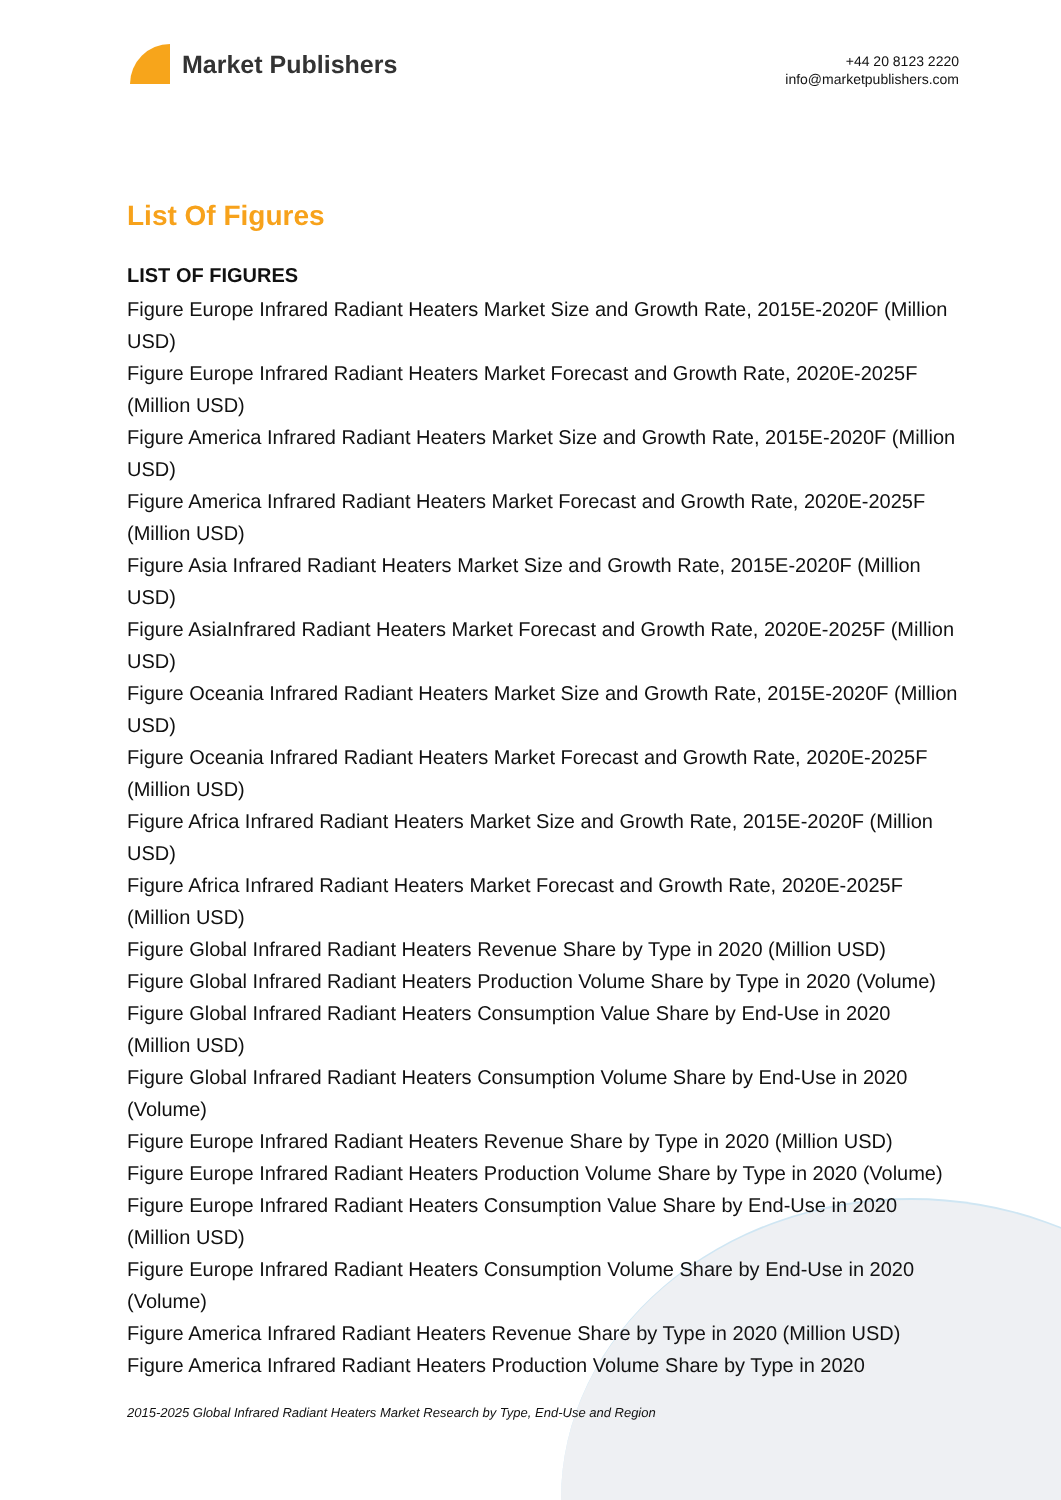Market Publishers
+44 20 8123 2220
info@marketpublishers.com
List Of Figures
LIST OF FIGURES
Figure Europe Infrared Radiant Heaters Market Size and Growth Rate, 2015E-2020F (Million USD)
Figure Europe Infrared Radiant Heaters Market Forecast and Growth Rate, 2020E-2025F (Million USD)
Figure America Infrared Radiant Heaters Market Size and Growth Rate, 2015E-2020F (Million USD)
Figure America Infrared Radiant Heaters Market Forecast and Growth Rate, 2020E-2025F (Million USD)
Figure Asia Infrared Radiant Heaters Market Size and Growth Rate, 2015E-2020F (Million USD)
Figure AsiaInfrared Radiant Heaters Market Forecast and Growth Rate, 2020E-2025F (Million USD)
Figure Oceania Infrared Radiant Heaters Market Size and Growth Rate, 2015E-2020F (Million USD)
Figure Oceania Infrared Radiant Heaters Market Forecast and Growth Rate, 2020E-2025F (Million USD)
Figure Africa Infrared Radiant Heaters Market Size and Growth Rate, 2015E-2020F (Million USD)
Figure Africa Infrared Radiant Heaters Market Forecast and Growth Rate, 2020E-2025F (Million USD)
Figure Global Infrared Radiant Heaters Revenue Share by Type in 2020 (Million USD)
Figure Global Infrared Radiant Heaters Production Volume Share by Type in 2020 (Volume)
Figure Global Infrared Radiant Heaters Consumption Value Share by End-Use in 2020 (Million USD)
Figure Global Infrared Radiant Heaters Consumption Volume Share by End-Use in 2020 (Volume)
Figure Europe Infrared Radiant Heaters Revenue Share by Type in 2020 (Million USD)
Figure Europe Infrared Radiant Heaters Production Volume Share by Type in 2020 (Volume)
Figure Europe Infrared Radiant Heaters Consumption Value Share by End-Use in 2020 (Million USD)
Figure Europe Infrared Radiant Heaters Consumption Volume Share by End-Use in 2020 (Volume)
Figure America Infrared Radiant Heaters Revenue Share by Type in 2020 (Million USD)
Figure America Infrared Radiant Heaters Production Volume Share by Type in 2020
2015-2025 Global Infrared Radiant Heaters Market Research by Type, End-Use and Region